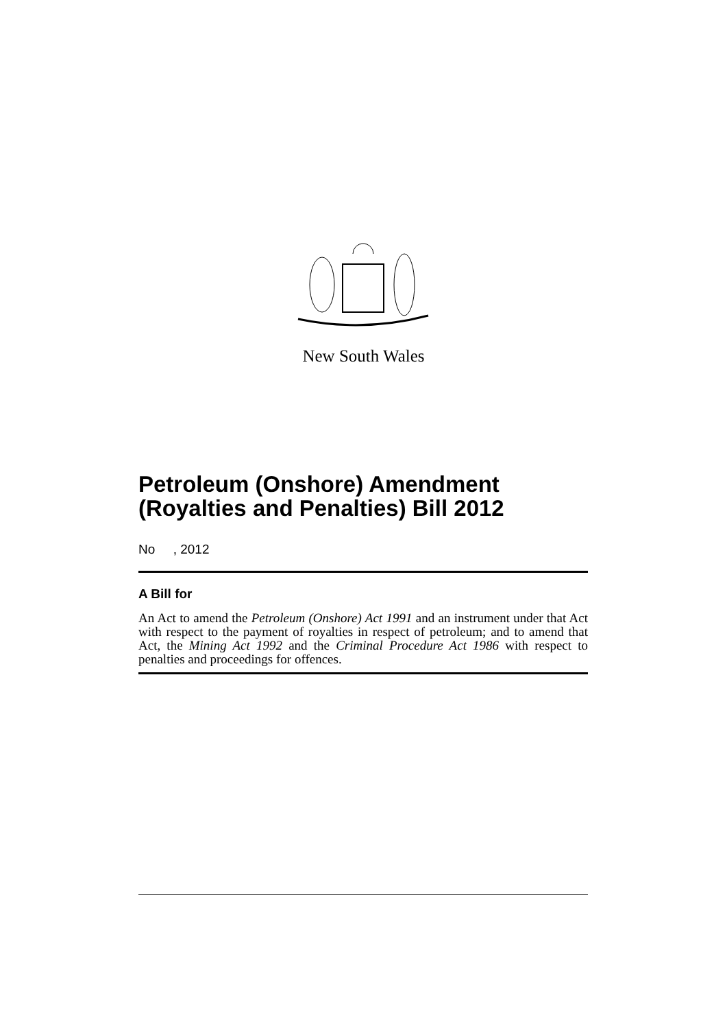New South Wales
Petroleum (Onshore) Amendment (Royalties and Penalties) Bill 2012
No , 2012
A Bill for
An Act to amend the Petroleum (Onshore) Act 1991 and an instrument under that Act with respect to the payment of royalties in respect of petroleum; and to amend that Act, the Mining Act 1992 and the Criminal Procedure Act 1986 with respect to penalties and proceedings for offences.